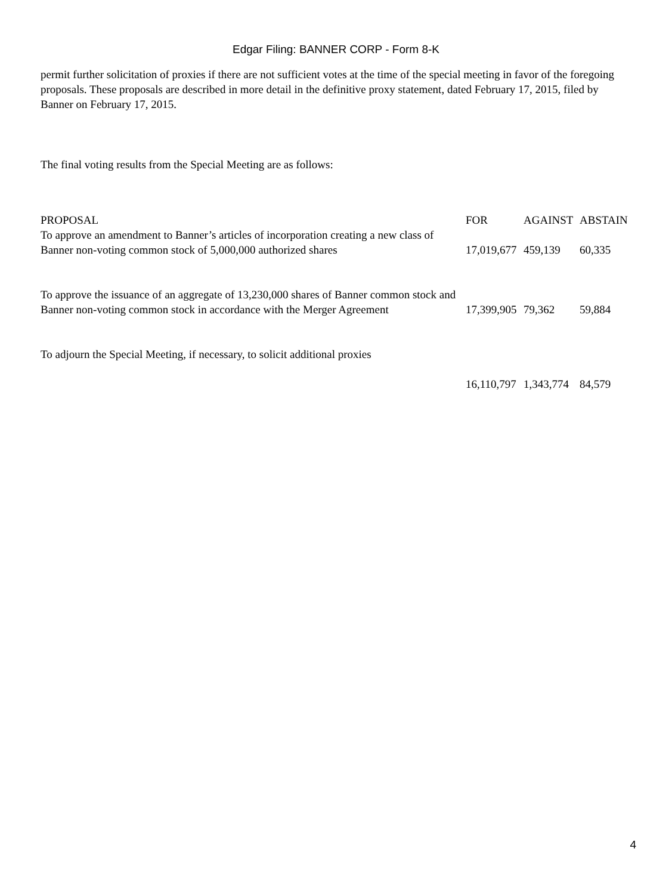Edgar Filing: BANNER CORP - Form 8-K
permit further solicitation of proxies if there are not sufficient votes at the time of the special meeting in favor of the foregoing proposals. These proposals are described in more detail in the definitive proxy statement, dated February 17, 2015, filed by Banner on February 17, 2015.
The final voting results from the Special Meeting are as follows:
| PROPOSAL | FOR | AGAINST | ABSTAIN |
| To approve an amendment to Banner’s articles of incorporation creating a new class of Banner non-voting common stock of 5,000,000 authorized shares | 17,019,677 | 459,139 | 60,335 |
| To approve the issuance of an aggregate of 13,230,000 shares of Banner common stock and Banner non-voting common stock in accordance with the Merger Agreement | 17,399,905 | 79,362 | 59,884 |
| To adjourn the Special Meeting, if necessary, to solicit additional proxies | 16,110,797 | 1,343,774 | 84,579 |
4